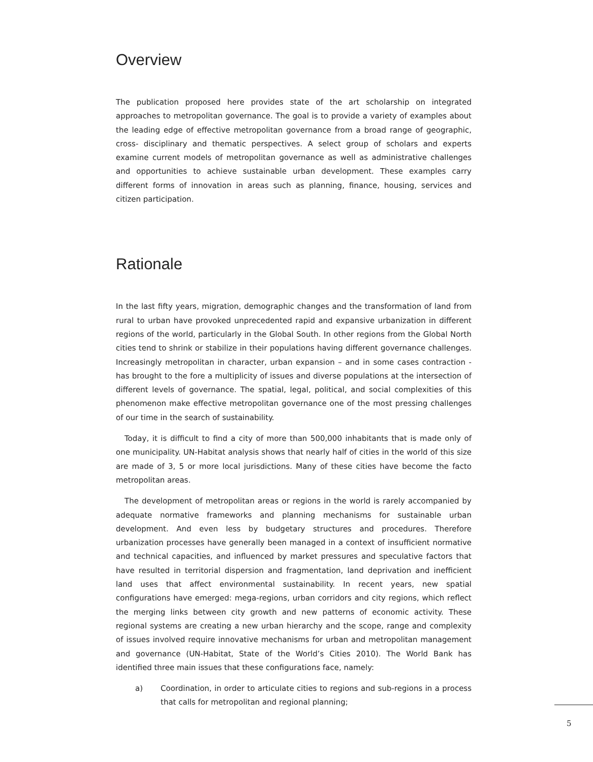Overview
The publication proposed here provides state of the art scholarship on integrated approaches to metropolitan governance. The goal is to provide a variety of examples about the leading edge of effective metropolitan governance from a broad range of geographic, cross- disciplinary and thematic perspectives. A select group of scholars and experts examine current models of metropolitan governance as well as administrative challenges and opportunities to achieve sustainable urban development. These examples carry different forms of innovation in areas such as planning, finance, housing, services and citizen participation.
Rationale
In the last fifty years, migration, demographic changes and the transformation of land from rural to urban have provoked unprecedented rapid and expansive urbanization in different regions of the world, particularly in the Global South. In other regions from the Global North cities tend to shrink or stabilize in their populations having different governance challenges. Increasingly metropolitan in character, urban expansion – and in some cases contraction - has brought to the fore a multiplicity of issues and diverse populations at the intersection of different levels of governance. The spatial, legal, political, and social complexities of this phenomenon make effective metropolitan governance one of the most pressing challenges of our time in the search of sustainability.
Today, it is difficult to find a city of more than 500,000 inhabitants that is made only of one municipality. UN-Habitat analysis shows that nearly half of cities in the world of this size are made of 3, 5 or more local jurisdictions. Many of these cities have become the facto metropolitan areas.
The development of metropolitan areas or regions in the world is rarely accompanied by adequate normative frameworks and planning mechanisms for sustainable urban development. And even less by budgetary structures and procedures. Therefore urbanization processes have generally been managed in a context of insufficient normative and technical capacities, and influenced by market pressures and speculative factors that have resulted in territorial dispersion and fragmentation, land deprivation and inefficient land uses that affect environmental sustainability. In recent years, new spatial configurations have emerged: mega-regions, urban corridors and city regions, which reflect the merging links between city growth and new patterns of economic activity. These regional systems are creating a new urban hierarchy and the scope, range and complexity of issues involved require innovative mechanisms for urban and metropolitan management and governance (UN-Habitat, State of the World’s Cities 2010). The World Bank has identified three main issues that these configurations face, namely:
a) Coordination, in order to articulate cities to regions and sub-regions in a process that calls for metropolitan and regional planning;
5